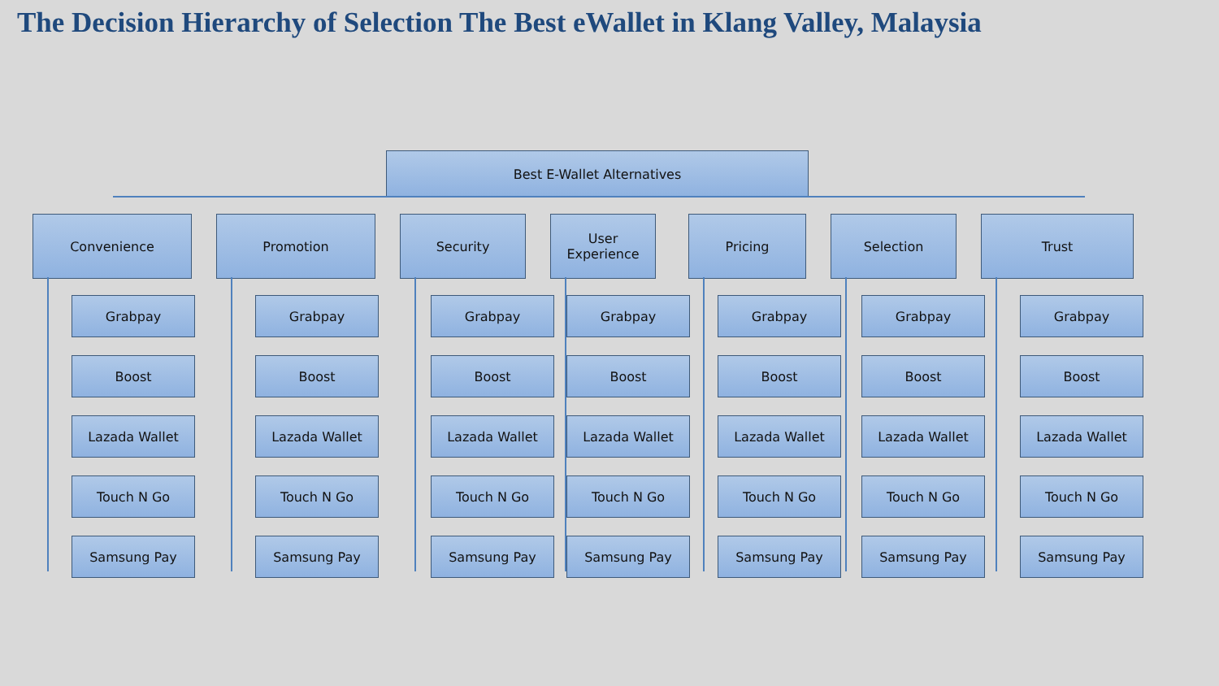The Decision Hierarchy of Selection The Best eWallet in Klang Valley, Malaysia
Best E-Wallet Alternatives
Convenience
Grabpay
Boost
Lazada Wallet
Touch N Go
Samsung Pay
Promotion
Grabpay
Boost
Lazada Wallet
Touch N Go
Samsung Pay
Security
Grabpay
Boost
Lazada Wallet
Touch N Go
Samsung Pay
User Experience
Grabpay
Boost
Lazada Wallet
Touch N Go
Samsung Pay
Pricing
Grabpay
Boost
Lazada Wallet
Touch N Go
Samsung Pay
Selection
Grabpay
Boost
Lazada Wallet
Touch N Go
Samsung Pay
Trust
Grabpay
Boost
Lazada Wallet
Touch N Go
Samsung Pay